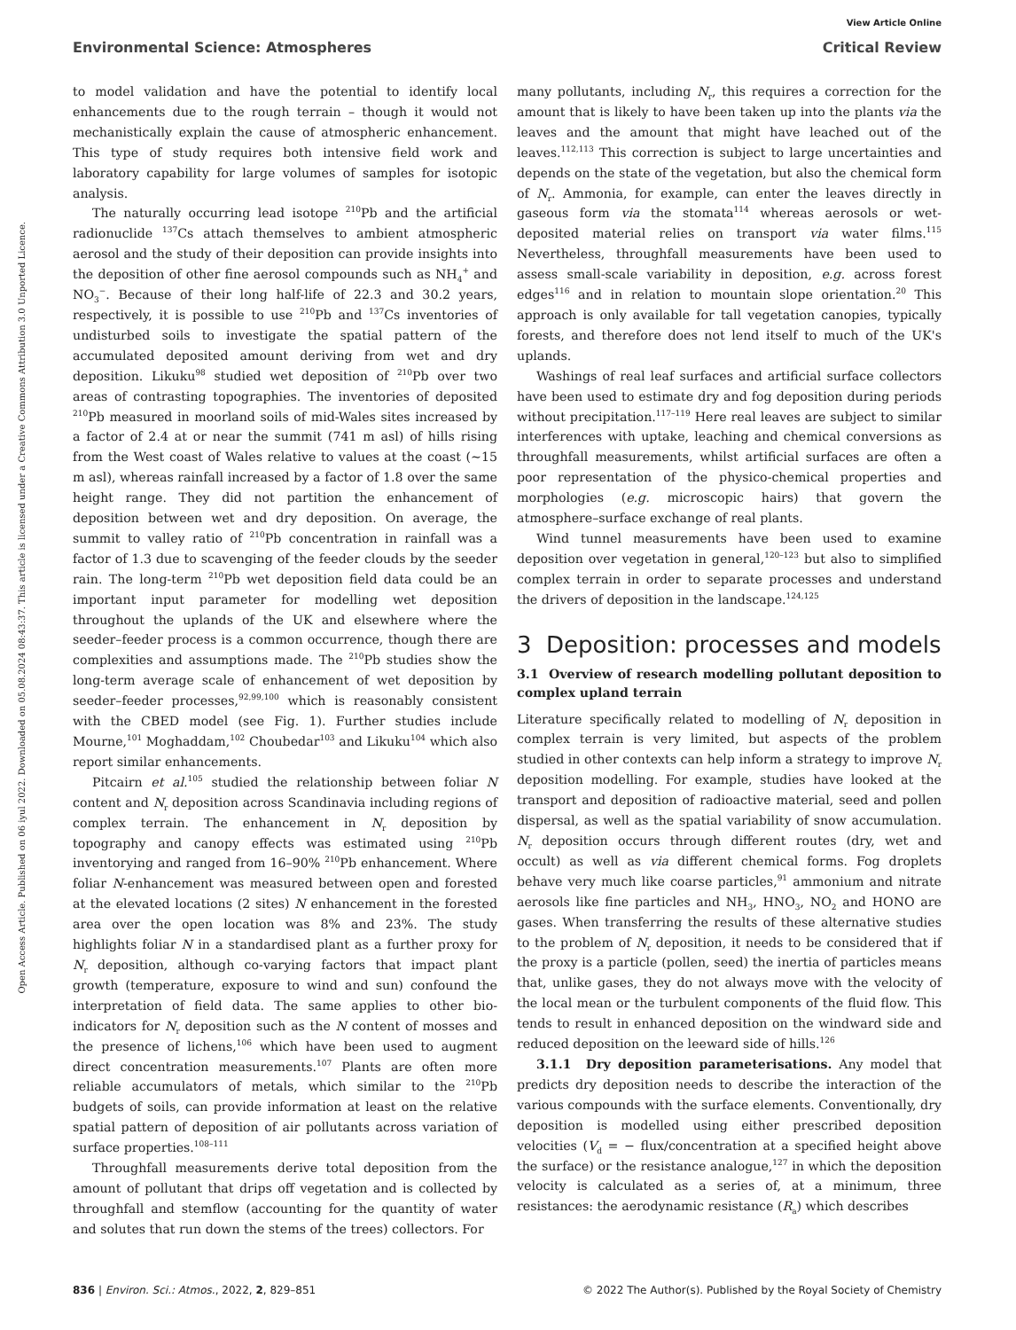View Article Online
Environmental Science: Atmospheres Critical Review
Open Access Article. Published on 06 iyul 2022. Downloaded on 05.08.2024 08:43:37. This article is licensed under a Creative Commons Attribution 3.0 Unported Licence.
to model validation and have the potential to identify local enhancements due to the rough terrain – though it would not mechanistically explain the cause of atmospheric enhancement. This type of study requires both intensive field work and laboratory capability for large volumes of samples for isotopic analysis.
The naturally occurring lead isotope <sup>210</sup>Pb and the artificial radionuclide <sup>137</sup>Cs attach themselves to ambient atmospheric aerosol and the study of their deposition can provide insights into the deposition of other fine aerosol compounds such as NH<sub>4</sub><sup>+</sup> and NO<sub>3</sub><sup>−</sup>. Because of their long half-life of 22.3 and 30.2 years, respectively, it is possible to use <sup>210</sup>Pb and <sup>137</sup>Cs inventories of undisturbed soils to investigate the spatial pattern of the accumulated deposited amount deriving from wet and dry deposition. Likuku<sup>98</sup> studied wet deposition of <sup>210</sup>Pb over two areas of contrasting topographies. The inventories of deposited <sup>210</sup>Pb measured in moorland soils of mid-Wales sites increased by a factor of 2.4 at or near the summit (741 m asl) of hills rising from the West coast of Wales relative to values at the coast (∼15 m asl), whereas rainfall increased by a factor of 1.8 over the same height range. They did not partition the enhancement of deposition between wet and dry deposition. On average, the summit to valley ratio of <sup>210</sup>Pb concentration in rainfall was a factor of 1.3 due to scavenging of the feeder clouds by the seeder rain. The long-term <sup>210</sup>Pb wet deposition field data could be an important input parameter for modelling wet deposition throughout the uplands of the UK and elsewhere where the seeder–feeder process is a common occurrence, though there are complexities and assumptions made. The <sup>210</sup>Pb studies show the long-term average scale of enhancement of wet deposition by seeder–feeder processes,<sup>92,99,100</sup> which is reasonably consistent with the CBED model (see Fig. 1). Further studies include Mourne,<sup>101</sup> Moghaddam,<sup>102</sup> Choubedar<sup>103</sup> and Likuku<sup>104</sup> which also report similar enhancements.
Pitcairn et al.<sup>105</sup> studied the relationship between foliar N content and N<sub>r</sub> deposition across Scandinavia including regions of complex terrain. The enhancement in N<sub>r</sub> deposition by topography and canopy effects was estimated using <sup>210</sup>Pb inventorying and ranged from 16–90% <sup>210</sup>Pb enhancement. Where foliar N-enhancement was measured between open and forested at the elevated locations (2 sites) N enhancement in the forested area over the open location was 8% and 23%. The study highlights foliar N in a standardised plant as a further proxy for N<sub>r</sub> deposition, although co-varying factors that impact plant growth (temperature, exposure to wind and sun) confound the interpretation of field data. The same applies to other bio-indicators for N<sub>r</sub> deposition such as the N content of mosses and the presence of lichens,<sup>106</sup> which have been used to augment direct concentration measurements.<sup>107</sup> Plants are often more reliable accumulators of metals, which similar to the <sup>210</sup>Pb budgets of soils, can provide information at least on the relative spatial pattern of deposition of air pollutants across variation of surface properties.<sup>108–111</sup>
Throughfall measurements derive total deposition from the amount of pollutant that drips off vegetation and is collected by throughfall and stemflow (accounting for the quantity of water and solutes that run down the stems of the trees) collectors. For
many pollutants, including N<sub>r</sub>, this requires a correction for the amount that is likely to have been taken up into the plants via the leaves and the amount that might have leached out of the leaves.<sup>112,113</sup> This correction is subject to large uncertainties and depends on the state of the vegetation, but also the chemical form of N<sub>r</sub>. Ammonia, for example, can enter the leaves directly in gaseous form via the stomata<sup>114</sup> whereas aerosols or wet-deposited material relies on transport via water films.<sup>115</sup> Nevertheless, throughfall measurements have been used to assess small-scale variability in deposition, e.g. across forest edges<sup>116</sup> and in relation to mountain slope orientation.<sup>20</sup> This approach is only available for tall vegetation canopies, typically forests, and therefore does not lend itself to much of the UK's uplands.
Washings of real leaf surfaces and artificial surface collectors have been used to estimate dry and fog deposition during periods without precipitation.<sup>117–119</sup> Here real leaves are subject to similar interferences with uptake, leaching and chemical conversions as throughfall measurements, whilst artificial surfaces are often a poor representation of the physico-chemical properties and morphologies (e.g. microscopic hairs) that govern the atmosphere–surface exchange of real plants.
Wind tunnel measurements have been used to examine deposition over vegetation in general,<sup>120–123</sup> but also to simplified complex terrain in order to separate processes and understand the drivers of deposition in the landscape.<sup>124,125</sup>
3 Deposition: processes and models
3.1 Overview of research modelling pollutant deposition to complex upland terrain
Literature specifically related to modelling of N<sub>r</sub> deposition in complex terrain is very limited, but aspects of the problem studied in other contexts can help inform a strategy to improve N<sub>r</sub> deposition modelling. For example, studies have looked at the transport and deposition of radioactive material, seed and pollen dispersal, as well as the spatial variability of snow accumulation. N<sub>r</sub> deposition occurs through different routes (dry, wet and occult) as well as via different chemical forms. Fog droplets behave very much like coarse particles,<sup>91</sup> ammonium and nitrate aerosols like fine particles and NH<sub>3</sub>, HNO<sub>3</sub>, NO<sub>2</sub> and HONO are gases. When transferring the results of these alternative studies to the problem of N<sub>r</sub> deposition, it needs to be considered that if the proxy is a particle (pollen, seed) the inertia of particles means that, unlike gases, they do not always move with the velocity of the local mean or the turbulent components of the fluid flow. This tends to result in enhanced deposition on the windward side and reduced deposition on the leeward side of hills.<sup>126</sup>
3.1.1 Dry deposition parameterisations. Any model that predicts dry deposition needs to describe the interaction of the various compounds with the surface elements. Conventionally, dry deposition is modelled using either prescribed deposition velocities (V<sub>d</sub> = − flux/concentration at a specified height above the surface) or the resistance analogue,<sup>127</sup> in which the deposition velocity is calculated as a series of, at a minimum, three resistances: the aerodynamic resistance (R<sub>a</sub>) which describes
836 | Environ. Sci.: Atmos., 2022, 2, 829–851 © 2022 The Author(s). Published by the Royal Society of Chemistry